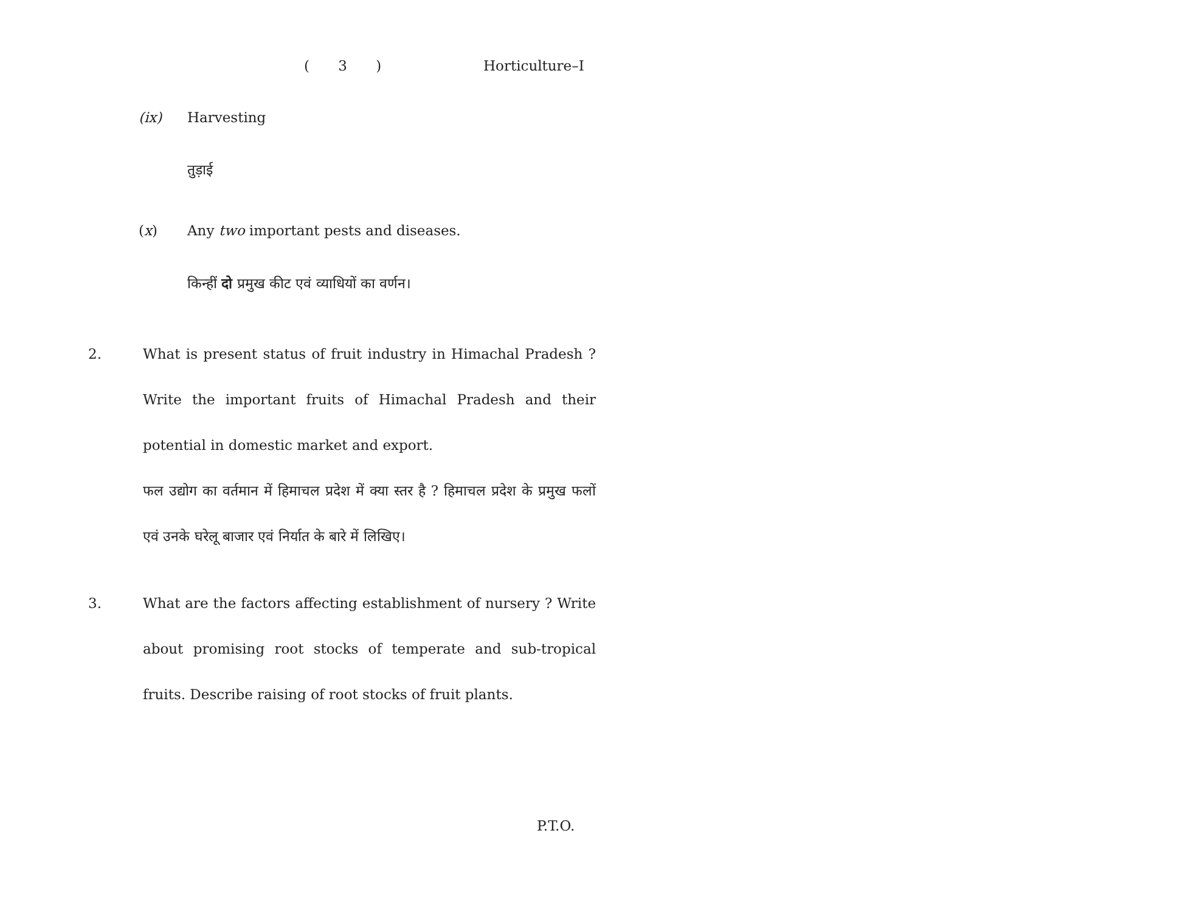( 3 ) Horticulture–I
(ix) Harvesting
तुड़ाई
(x) Any two important pests and diseases.
किन्हीं दो प्रमुख कीट एवं व्याधियों का वर्णन।
2. What is present status of fruit industry in Himachal Pradesh ? Write the important fruits of Himachal Pradesh and their potential in domestic market and export.
फल उद्योग का वर्तमान में हिमाचल प्रदेश में क्या स्तर है ? हिमाचल प्रदेश के प्रमुख फलों एवं उनके घरेलू बाजार एवं निर्यात के बारे में लिखिए।
3. What are the factors affecting establishment of nursery ? Write about promising root stocks of temperate and sub-tropical fruits. Describe raising of root stocks of fruit plants.
P.T.O.